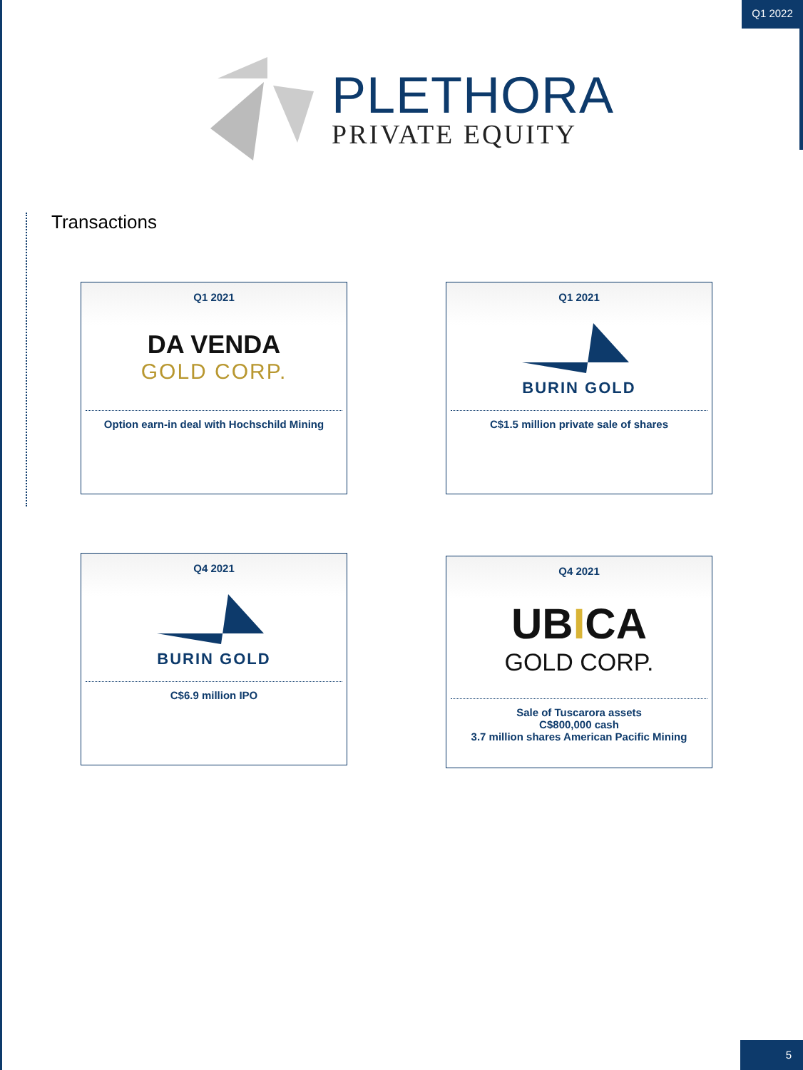Q1 2022
PLETHORA
PRIVATE EQUITY
Transactions
Q1 2021
DA VENDA
GOLD CORP.
Option earn-in deal with Hochschild Mining
Q1 2021
BURIN GOLD
C$1.5 million private sale of shares
Q4 2021
BURIN GOLD
C$6.9 million IPO
Q4 2021
UBICA
GOLD CORP.
Sale of Tuscarora assets
C$800,000 cash
3.7 million shares American Pacific Mining
5